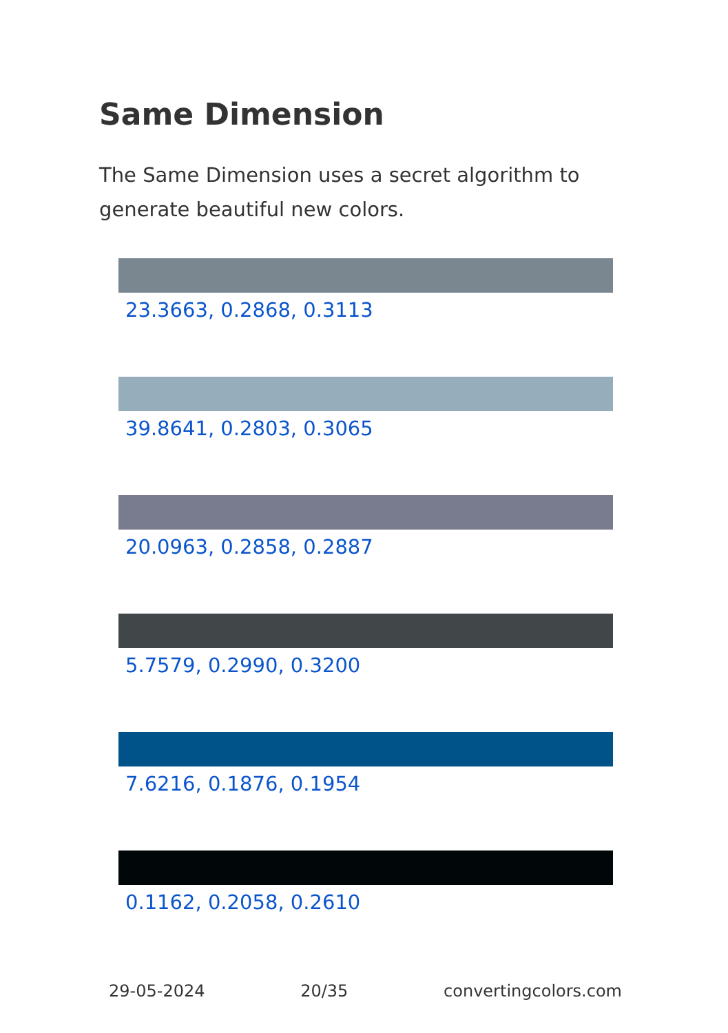Same Dimension
The Same Dimension uses a secret algorithm to generate beautiful new colors.
23.3663, 0.2868, 0.3113
39.8641, 0.2803, 0.3065
20.0963, 0.2858, 0.2887
5.7579, 0.2990, 0.3200
7.6216, 0.1876, 0.1954
0.1162, 0.2058, 0.2610
29-05-2024 20/35 convertingcolors.com